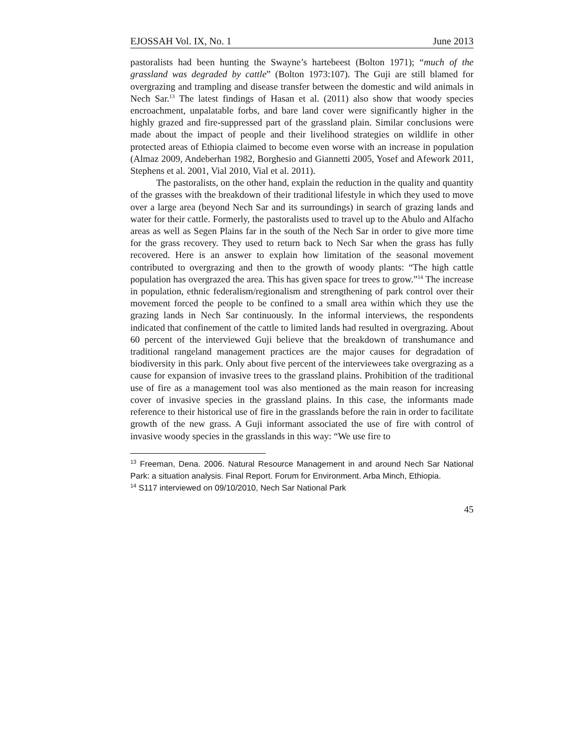EJOSSAH Vol. IX, No. 1 June 2013
pastoralists had been hunting the Swayne’s hartebeest (Bolton 1971); “much of the grassland was degraded by cattle” (Bolton 1973:107). The Guji are still blamed for overgrazing and trampling and disease transfer between the domestic and wild animals in Nech Sar.<sup>13</sup> The latest findings of Hasan et al. (2011) also show that woody species encroachment, unpalatable forbs, and bare land cover were significantly higher in the highly grazed and fire-suppressed part of the grassland plain. Similar conclusions were made about the impact of people and their livelihood strategies on wildlife in other protected areas of Ethiopia claimed to become even worse with an increase in population (Almaz 2009, Andeberhan 1982, Borghesio and Giannetti 2005, Yosef and Afework 2011, Stephens et al. 2001, Vial 2010, Vial et al. 2011).
The pastoralists, on the other hand, explain the reduction in the quality and quantity of the grasses with the breakdown of their traditional lifestyle in which they used to move over a large area (beyond Nech Sar and its surroundings) in search of grazing lands and water for their cattle. Formerly, the pastoralists used to travel up to the Abulo and Alfacho areas as well as Segen Plains far in the south of the Nech Sar in order to give more time for the grass recovery. They used to return back to Nech Sar when the grass has fully recovered. Here is an answer to explain how limitation of the seasonal movement contributed to overgrazing and then to the growth of woody plants: “The high cattle population has overgrazed the area. This has given space for trees to grow.”<sup>14</sup> The increase in population, ethnic federalism/regionalism and strengthening of park control over their movement forced the people to be confined to a small area within which they use the grazing lands in Nech Sar continuously. In the informal interviews, the respondents indicated that confinement of the cattle to limited lands had resulted in overgrazing. About 60 percent of the interviewed Guji believe that the breakdown of transhumance and traditional rangeland management practices are the major causes for degradation of biodiversity in this park. Only about five percent of the interviewees take overgrazing as a cause for expansion of invasive trees to the grassland plains. Prohibition of the traditional use of fire as a management tool was also mentioned as the main reason for increasing cover of invasive species in the grassland plains. In this case, the informants made reference to their historical use of fire in the grasslands before the rain in order to facilitate growth of the new grass. A Guji informant associated the use of fire with control of invasive woody species in the grasslands in this way: “We use fire to
<sup>13</sup> Freeman, Dena. 2006. Natural Resource Management in and around Nech Sar National Park: a situation analysis. Final Report. Forum for Environment. Arba Minch, Ethiopia.
<sup>14</sup> S117 interviewed on 09/10/2010, Nech Sar National Park
45